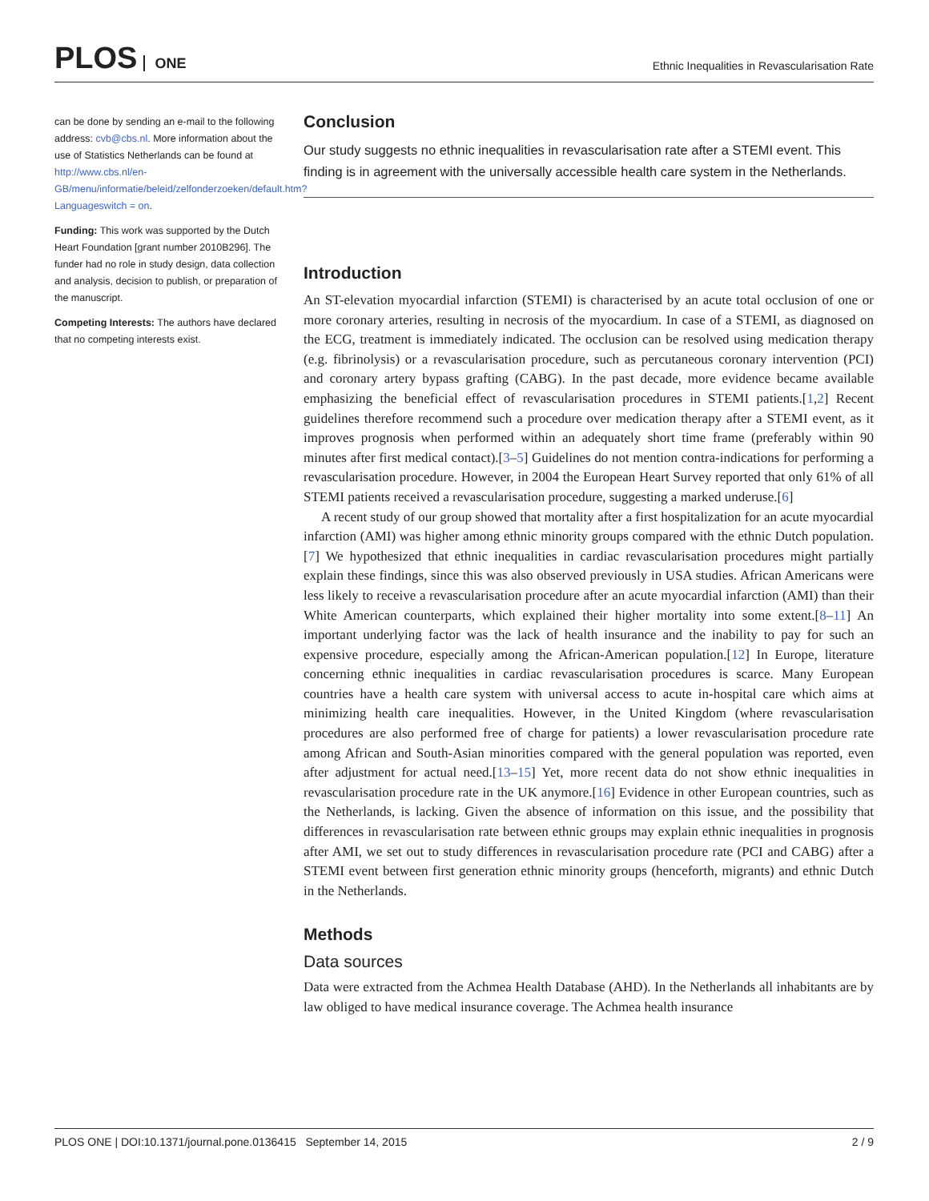PLOS ONE
Ethnic Inequalities in Revascularisation Rate
can be done by sending an e-mail to the following address: cvb@cbs.nl. More information about the use of Statistics Netherlands can be found at http://www.cbs.nl/en-GB/menu/informatie/beleid/zelfonderzoeken/default.htm?Languageswitch = on.
Funding: This work was supported by the Dutch Heart Foundation [grant number 2010B296]. The funder had no role in study design, data collection and analysis, decision to publish, or preparation of the manuscript.
Competing Interests: The authors have declared that no competing interests exist.
Conclusion
Our study suggests no ethnic inequalities in revascularisation rate after a STEMI event. This finding is in agreement with the universally accessible health care system in the Netherlands.
Introduction
An ST-elevation myocardial infarction (STEMI) is characterised by an acute total occlusion of one or more coronary arteries, resulting in necrosis of the myocardium. In case of a STEMI, as diagnosed on the ECG, treatment is immediately indicated. The occlusion can be resolved using medication therapy (e.g. fibrinolysis) or a revascularisation procedure, such as percutaneous coronary intervention (PCI) and coronary artery bypass grafting (CABG). In the past decade, more evidence became available emphasizing the beneficial effect of revascularisation procedures in STEMI patients.[1,2] Recent guidelines therefore recommend such a procedure over medication therapy after a STEMI event, as it improves prognosis when performed within an adequately short time frame (preferably within 90 minutes after first medical contact).[3–5] Guidelines do not mention contra-indications for performing a revascularisation procedure. However, in 2004 the European Heart Survey reported that only 61% of all STEMI patients received a revascularisation procedure, suggesting a marked underuse.[6]
A recent study of our group showed that mortality after a first hospitalization for an acute myocardial infarction (AMI) was higher among ethnic minority groups compared with the ethnic Dutch population.[7] We hypothesized that ethnic inequalities in cardiac revascularisation procedures might partially explain these findings, since this was also observed previously in USA studies. African Americans were less likely to receive a revascularisation procedure after an acute myocardial infarction (AMI) than their White American counterparts, which explained their higher mortality into some extent.[8–11] An important underlying factor was the lack of health insurance and the inability to pay for such an expensive procedure, especially among the African-American population.[12] In Europe, literature concerning ethnic inequalities in cardiac revascularisation procedures is scarce. Many European countries have a health care system with universal access to acute in-hospital care which aims at minimizing health care inequalities. However, in the United Kingdom (where revascularisation procedures are also performed free of charge for patients) a lower revascularisation procedure rate among African and South-Asian minorities compared with the general population was reported, even after adjustment for actual need.[13–15] Yet, more recent data do not show ethnic inequalities in revascularisation procedure rate in the UK anymore.[16] Evidence in other European countries, such as the Netherlands, is lacking. Given the absence of information on this issue, and the possibility that differences in revascularisation rate between ethnic groups may explain ethnic inequalities in prognosis after AMI, we set out to study differences in revascularisation procedure rate (PCI and CABG) after a STEMI event between first generation ethnic minority groups (henceforth, migrants) and ethnic Dutch in the Netherlands.
Methods
Data sources
Data were extracted from the Achmea Health Database (AHD). In the Netherlands all inhabitants are by law obliged to have medical insurance coverage. The Achmea health insurance
PLOS ONE | DOI:10.1371/journal.pone.0136415 September 14, 2015 2 / 9